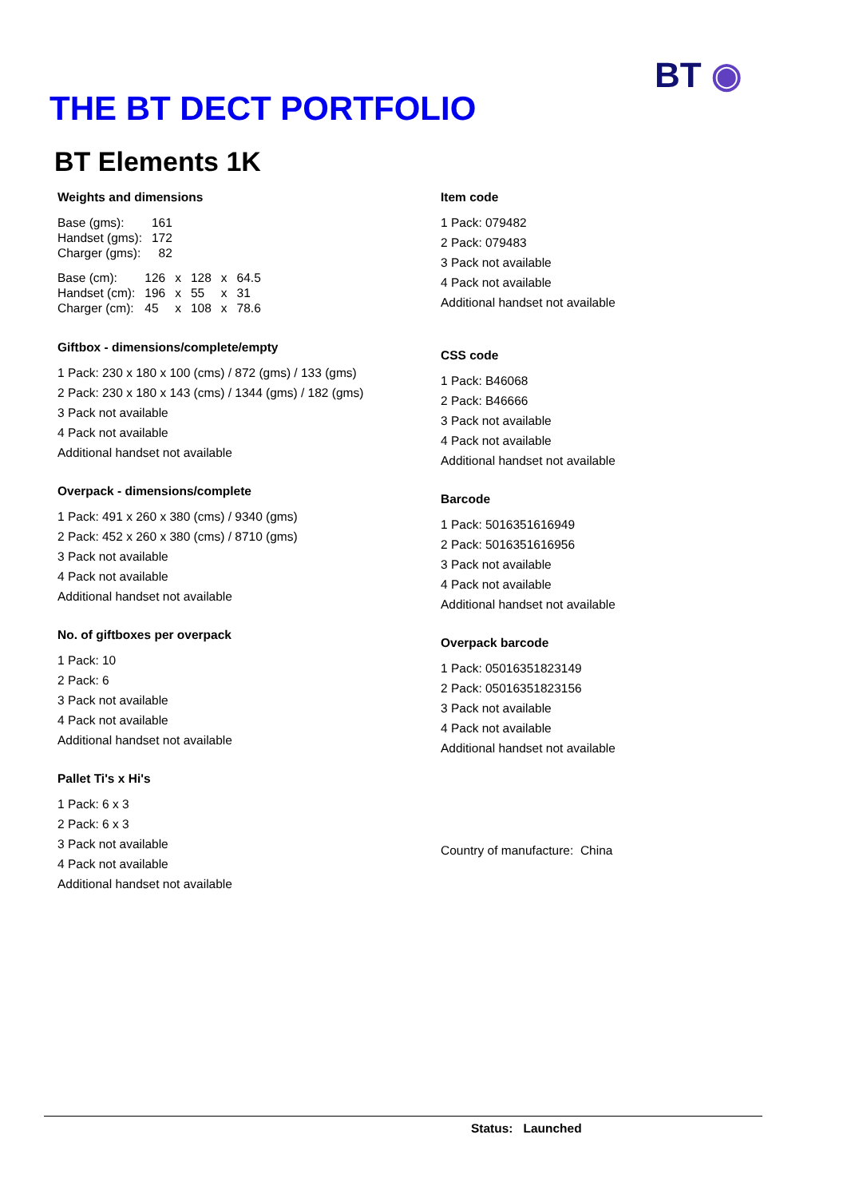THE BT DECT PORTFOLIO
BT ◉
BT Elements 1K
Weights and dimensions
| Base (gms): | 161 |
| Handset (gms): | 172 |
| Charger (gms): | 82 |
| Base (cm): | 126 | x | 128 | x | 64.5 |
| Handset (cm): | 196 | x | 55 | x | 31 |
| Charger (cm): | 45 | x | 108 | x | 78.6 |
Giftbox - dimensions/complete/empty
1 Pack: 230 x 180 x 100 (cms) / 872 (gms) / 133 (gms)
2 Pack: 230 x 180 x 143 (cms) / 1344 (gms) / 182 (gms)
3 Pack not available
4 Pack not available
Additional handset not available
Overpack - dimensions/complete
1 Pack: 491 x 260 x 380 (cms) / 9340 (gms)
2 Pack: 452 x 260 x 380 (cms) / 8710 (gms)
3 Pack not available
4 Pack not available
Additional handset not available
No. of giftboxes per overpack
1 Pack: 10
2 Pack: 6
3 Pack not available
4 Pack not available
Additional handset not available
Pallet Ti's x Hi's
1 Pack: 6 x 3
2 Pack: 6 x 3
3 Pack not available
4 Pack not available
Additional handset not available
Item code
1 Pack: 079482
2 Pack: 079483
3 Pack not available
4 Pack not available
Additional handset not available
CSS code
1 Pack: B46068
2 Pack: B46666
3 Pack not available
4 Pack not available
Additional handset not available
Barcode
1 Pack: 5016351616949
2 Pack: 5016351616956
3 Pack not available
4 Pack not available
Additional handset not available
Overpack barcode
1 Pack: 05016351823149
2 Pack: 05016351823156
3 Pack not available
4 Pack not available
Additional handset not available
Country of manufacture: China
Status: Launched